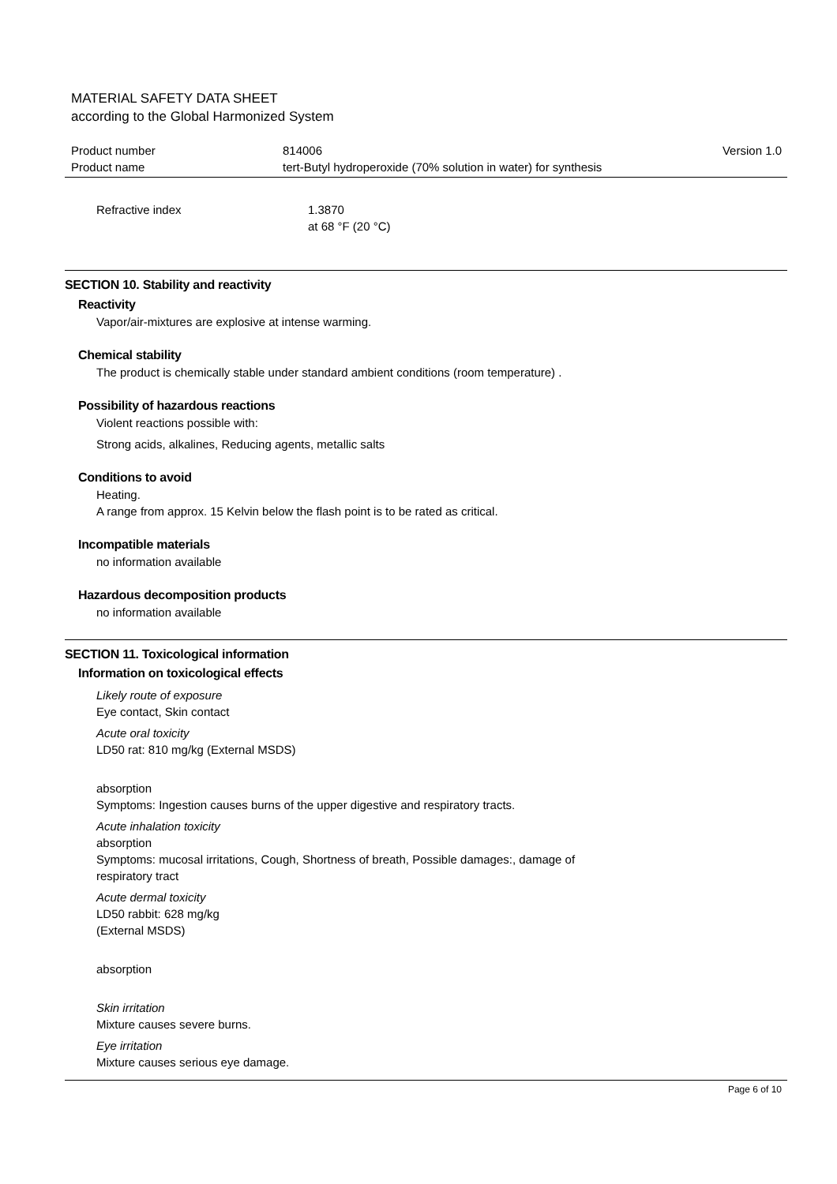MATERIAL SAFETY DATA SHEET
according to the Global Harmonized System
Product number 814006 Version 1.0
Product name tert-Butyl hydroperoxide (70% solution in water) for synthesis
Refractive index 1.3870
at 68 °F (20 °C)
SECTION 10. Stability and reactivity
Reactivity
Vapor/air-mixtures are explosive at intense warming.
Chemical stability
The product is chemically stable under standard ambient conditions (room temperature) .
Possibility of hazardous reactions
Violent reactions possible with:
Strong acids, alkalines, Reducing agents, metallic salts
Conditions to avoid
Heating.
A range from approx. 15 Kelvin below the flash point is to be rated as critical.
Incompatible materials
no information available
Hazardous decomposition products
no information available
SECTION 11. Toxicological information
Information on toxicological effects
Likely route of exposure
Eye contact, Skin contact
Acute oral toxicity
LD50 rat: 810 mg/kg (External MSDS)
absorption
Symptoms: Ingestion causes burns of the upper digestive and respiratory tracts.
Acute inhalation toxicity
absorption
Symptoms: mucosal irritations, Cough, Shortness of breath, Possible damages:, damage of
respiratory tract
Acute dermal toxicity
LD50 rabbit: 628 mg/kg
(External MSDS)
absorption
Skin irritation
Mixture causes severe burns.
Eye irritation
Mixture causes serious eye damage.
Page 6 of 10